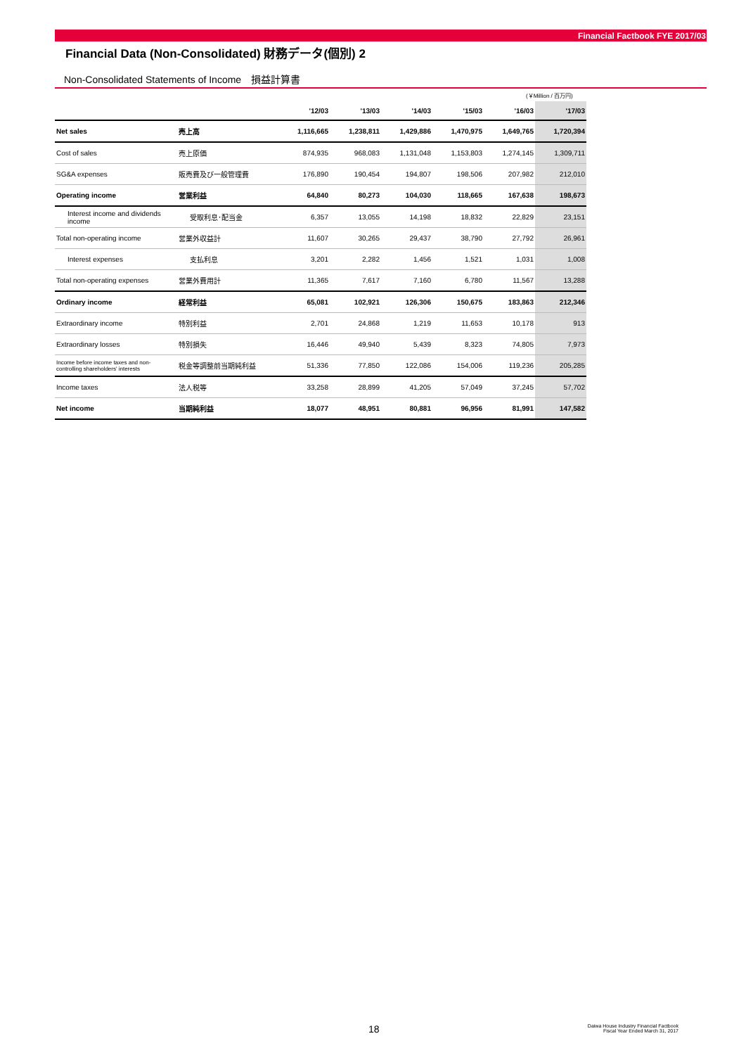Financial Factbook FYE 2017/03
Financial Data (Non-Consolidated) 財務データ(個別) 2
Non-Consolidated Statements of Income　損益計算書
(￥Million / 百万円)
| | | '12/03 | '13/03 | '14/03 | '15/03 | '16/03 | '17/03 |
| --- | --- | --- | --- | --- | --- | --- | --- |
| Net sales | 売上高 | 1,116,665 | 1,238,811 | 1,429,886 | 1,470,975 | 1,649,765 | 1,720,394 |
| Cost of sales | 売上原価 | 874,935 | 968,083 | 1,131,048 | 1,153,803 | 1,274,145 | 1,309,711 |
| SG&A expenses | 販売費及び一般管理費 | 176,890 | 190,454 | 194,807 | 198,506 | 207,982 | 212,010 |
| Operating income | 営業利益 | 64,840 | 80,273 | 104,030 | 118,665 | 167,638 | 198,673 |
| Interest income and dividends income | 受取利息･配当金 | 6,357 | 13,055 | 14,198 | 18,832 | 22,829 | 23,151 |
| Total non-operating income | 営業外収益計 | 11,607 | 30,265 | 29,437 | 38,790 | 27,792 | 26,961 |
| Interest expenses | 支払利息 | 3,201 | 2,282 | 1,456 | 1,521 | 1,031 | 1,008 |
| Total non-operating expenses | 営業外費用計 | 11,365 | 7,617 | 7,160 | 6,780 | 11,567 | 13,288 |
| Ordinary income | 経常利益 | 65,081 | 102,921 | 126,306 | 150,675 | 183,863 | 212,346 |
| Extraordinary income | 特別利益 | 2,701 | 24,868 | 1,219 | 11,653 | 10,178 | 913 |
| Extraordinary losses | 特別損失 | 16,446 | 49,940 | 5,439 | 8,323 | 74,805 | 7,973 |
| Income before income taxes and non-controlling shareholders' interests | 税金等調整前当期純利益 | 51,336 | 77,850 | 122,086 | 154,006 | 119,236 | 205,285 |
| Income taxes | 法人税等 | 33,258 | 28,899 | 41,205 | 57,049 | 37,245 | 57,702 |
| Net income | 当期純利益 | 18,077 | 48,951 | 80,881 | 96,956 | 81,991 | 147,582 |
18
Daiwa House Industry Financial Factbook
Fiscal Year Ended March 31, 2017